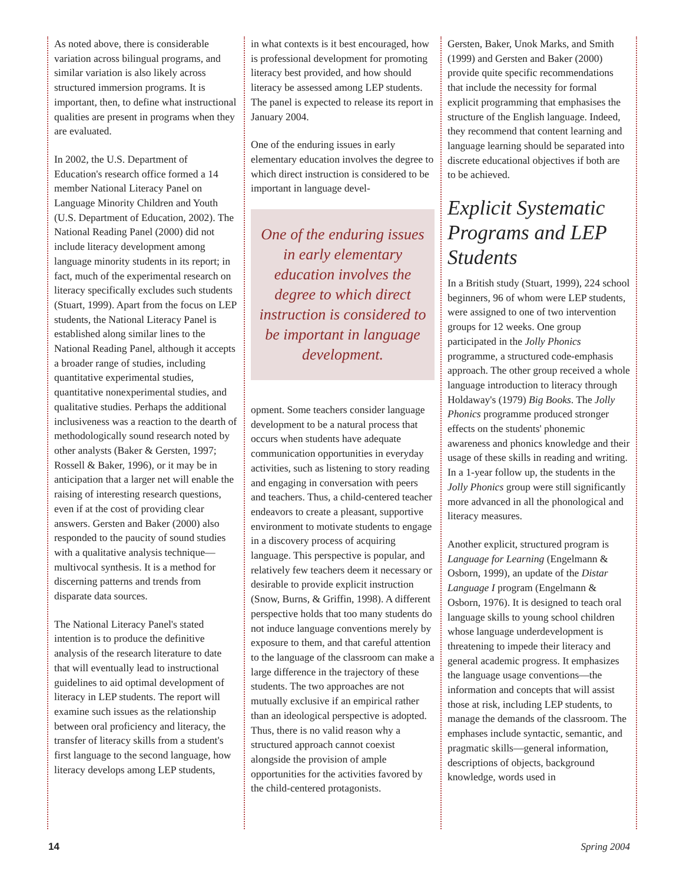As noted above, there is considerable variation across bilingual programs, and similar variation is also likely across structured immersion programs. It is important, then, to define what instructional qualities are present in programs when they are evaluated.
In 2002, the U.S. Department of Education's research office formed a 14 member National Literacy Panel on Language Minority Children and Youth (U.S. Department of Education, 2002). The National Reading Panel (2000) did not include literacy development among language minority students in its report; in fact, much of the experimental research on literacy specifically excludes such students (Stuart, 1999). Apart from the focus on LEP students, the National Literacy Panel is established along similar lines to the National Reading Panel, although it accepts a broader range of studies, including quantitative experimental studies, quantitative nonexperimental studies, and qualitative studies. Perhaps the additional inclusiveness was a reaction to the dearth of methodologically sound research noted by other analysts (Baker & Gersten, 1997; Rossell & Baker, 1996), or it may be in anticipation that a larger net will enable the raising of interesting research questions, even if at the cost of providing clear answers. Gersten and Baker (2000) also responded to the paucity of sound studies with a qualitative analysis technique—multivocal synthesis. It is a method for discerning patterns and trends from disparate data sources.
The National Literacy Panel's stated intention is to produce the definitive analysis of the research literature to date that will eventually lead to instructional guidelines to aid optimal development of literacy in LEP students. The report will examine such issues as the relationship between oral proficiency and literacy, the transfer of literacy skills from a student's first language to the second language, how literacy develops among LEP students,
in what contexts is it best encouraged, how is professional development for promoting literacy best provided, and how should literacy be assessed among LEP students. The panel is expected to release its report in January 2004.
One of the enduring issues in early elementary education involves the degree to which direct instruction is considered to be important in language devel-
One of the enduring issues in early elementary education involves the degree to which direct instruction is considered to be important in language development.
opment. Some teachers consider language development to be a natural process that occurs when students have adequate communication opportunities in everyday activities, such as listening to story reading and engaging in conversation with peers and teachers. Thus, a child-centered teacher endeavors to create a pleasant, supportive environment to motivate students to engage in a discovery process of acquiring language. This perspective is popular, and relatively few teachers deem it necessary or desirable to provide explicit instruction (Snow, Burns, & Griffin, 1998). A different perspective holds that too many students do not induce language conventions merely by exposure to them, and that careful attention to the language of the classroom can make a large difference in the trajectory of these students. The two approaches are not mutually exclusive if an empirical rather than an ideological perspective is adopted. Thus, there is no valid reason why a structured approach cannot coexist alongside the provision of ample opportunities for the activities favored by the child-centered protagonists.
Gersten, Baker, Unok Marks, and Smith (1999) and Gersten and Baker (2000) provide quite specific recommendations that include the necessity for formal explicit programming that emphasises the structure of the English language. Indeed, they recommend that content learning and language learning should be separated into discrete educational objectives if both are to be achieved.
Explicit Systematic Programs and LEP Students
In a British study (Stuart, 1999), 224 school beginners, 96 of whom were LEP students, were assigned to one of two intervention groups for 12 weeks. One group participated in the Jolly Phonics programme, a structured code-emphasis approach. The other group received a whole language introduction to literacy through Holdaway's (1979) Big Books. The Jolly Phonics programme produced stronger effects on the students' phonemic awareness and phonics knowledge and their usage of these skills in reading and writing. In a 1-year follow up, the students in the Jolly Phonics group were still significantly more advanced in all the phonological and literacy measures.
Another explicit, structured program is Language for Learning (Engelmann & Osborn, 1999), an update of the Distar Language I program (Engelmann & Osborn, 1976). It is designed to teach oral language skills to young school children whose language underdevelopment is threatening to impede their literacy and general academic progress. It emphasizes the language usage conventions—the information and concepts that will assist those at risk, including LEP students, to manage the demands of the classroom. The emphases include syntactic, semantic, and pragmatic skills—general information, descriptions of objects, background knowledge, words used in
14 Spring 2004